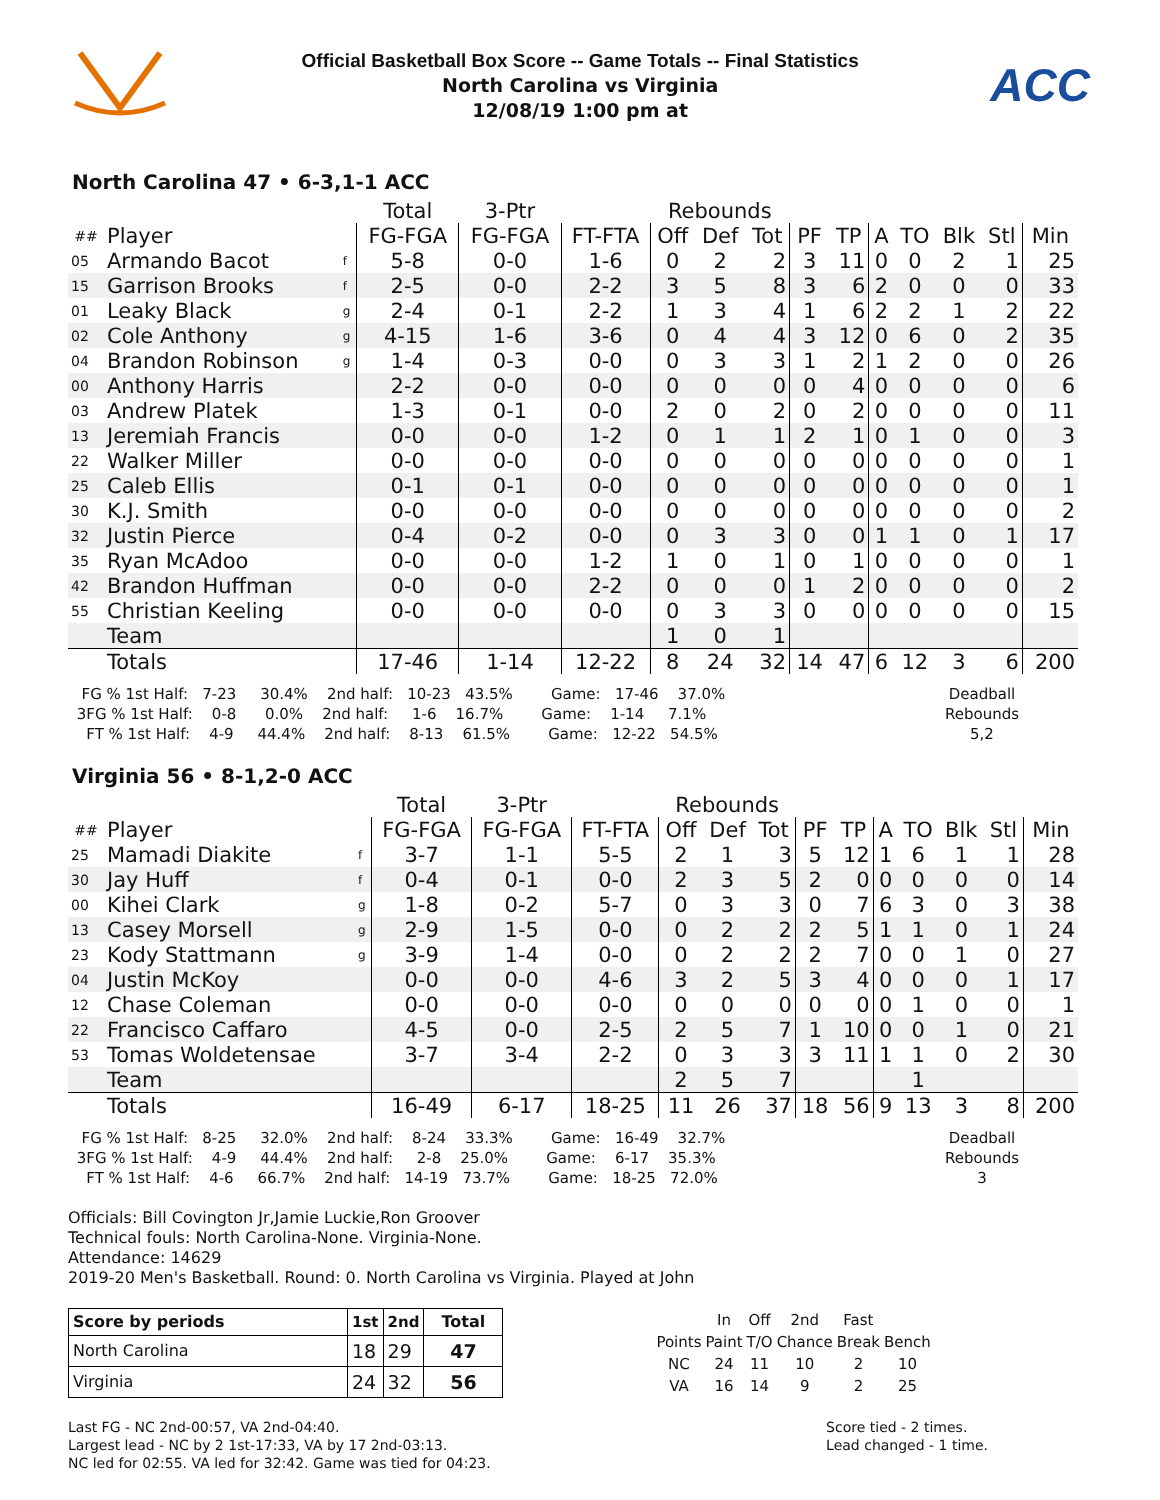Official Basketball Box Score -- Game Totals -- Final Statistics
North Carolina vs Virginia
12/08/19 1:00 pm at
ACC
North Carolina 47 • 6-3,1-1 ACC
| | | | Total | 3-Ptr | | Rebounds | | | | | | | | | |
| --- | --- | --- | --- | --- | --- | --- | --- | --- | --- | --- | --- | --- | --- | --- | --- |
| ## | Player | | FG-FGA | FG-FGA | FT-FTA | Off | Def | Tot | PF | TP | A | TO | Blk | Stl | Min |
| 05 | Armando Bacot | f | 5-8 | 0-0 | 1-6 | 0 | 2 | 2 | 3 | 11 | 0 | 0 | 2 | 1 | 25 |
| 15 | Garrison Brooks | f | 2-5 | 0-0 | 2-2 | 3 | 5 | 8 | 3 | 6 | 2 | 0 | 0 | 0 | 33 |
| 01 | Leaky Black | g | 2-4 | 0-1 | 2-2 | 1 | 3 | 4 | 1 | 6 | 2 | 2 | 1 | 2 | 22 |
| 02 | Cole Anthony | g | 4-15 | 1-6 | 3-6 | 0 | 4 | 4 | 3 | 12 | 0 | 6 | 0 | 2 | 35 |
| 04 | Brandon Robinson | g | 1-4 | 0-3 | 0-0 | 0 | 3 | 3 | 1 | 2 | 1 | 2 | 0 | 0 | 26 |
| 00 | Anthony Harris | | 2-2 | 0-0 | 0-0 | 0 | 0 | 0 | 0 | 4 | 0 | 0 | 0 | 0 | 6 |
| 03 | Andrew Platek | | 1-3 | 0-1 | 0-0 | 2 | 0 | 2 | 0 | 2 | 0 | 0 | 0 | 0 | 11 |
| 13 | Jeremiah Francis | | 0-0 | 0-0 | 1-2 | 0 | 1 | 1 | 2 | 1 | 0 | 1 | 0 | 0 | 3 |
| 22 | Walker Miller | | 0-0 | 0-0 | 0-0 | 0 | 0 | 0 | 0 | 0 | 0 | 0 | 0 | 0 | 1 |
| 25 | Caleb Ellis | | 0-1 | 0-1 | 0-0 | 0 | 0 | 0 | 0 | 0 | 0 | 0 | 0 | 0 | 1 |
| 30 | K.J. Smith | | 0-0 | 0-0 | 0-0 | 0 | 0 | 0 | 0 | 0 | 0 | 0 | 0 | 0 | 2 |
| 32 | Justin Pierce | | 0-4 | 0-2 | 0-0 | 0 | 3 | 3 | 0 | 0 | 1 | 1 | 0 | 1 | 17 |
| 35 | Ryan McAdoo | | 0-0 | 0-0 | 1-2 | 1 | 0 | 1 | 0 | 1 | 0 | 0 | 0 | 0 | 1 |
| 42 | Brandon Huffman | | 0-0 | 0-0 | 2-2 | 0 | 0 | 0 | 1 | 2 | 0 | 0 | 0 | 0 | 2 |
| 55 | Christian Keeling | | 0-0 | 0-0 | 0-0 | 0 | 3 | 3 | 0 | 0 | 0 | 0 | 0 | 0 | 15 |
| | Team | | | | | 1 | 0 | 1 | | | | | | | |
| | Totals | | 17-46 | 1-14 | 12-22 | 8 | 24 | 32 | 14 | 47 | 6 | 12 | 3 | 6 | 200 |
FG % 1st Half: 7-23 30.4% 2nd half: 10-23 43.5% Game: 17-46 37.0% 3FG % 1st Half: 0-8 0.0% 2nd half: 1-6 16.7% Game: 1-14 7.1% FT % 1st Half: 4-9 44.4% 2nd half: 8-13 61.5% Game: 12-22 54.5%
Deadball Rebounds 5,2
Virginia 56 • 8-1,2-0 ACC
| | | | Total | 3-Ptr | | Rebounds | | | | | | | | | |
| --- | --- | --- | --- | --- | --- | --- | --- | --- | --- | --- | --- | --- | --- | --- | --- |
| ## | Player | | FG-FGA | FG-FGA | FT-FTA | Off | Def | Tot | PF | TP | A | TO | Blk | Stl | Min |
| 25 | Mamadi Diakite | f | 3-7 | 1-1 | 5-5 | 2 | 1 | 3 | 5 | 12 | 1 | 6 | 1 | 1 | 28 |
| 30 | Jay Huff | f | 0-4 | 0-1 | 0-0 | 2 | 3 | 5 | 2 | 0 | 0 | 0 | 0 | 0 | 14 |
| 00 | Kihei Clark | g | 1-8 | 0-2 | 5-7 | 0 | 3 | 3 | 0 | 7 | 6 | 3 | 0 | 3 | 38 |
| 13 | Casey Morsell | g | 2-9 | 1-5 | 0-0 | 0 | 2 | 2 | 2 | 5 | 1 | 1 | 0 | 1 | 24 |
| 23 | Kody Stattmann | g | 3-9 | 1-4 | 0-0 | 0 | 2 | 2 | 2 | 7 | 0 | 0 | 1 | 0 | 27 |
| 04 | Justin McKoy | | 0-0 | 0-0 | 4-6 | 3 | 2 | 5 | 3 | 4 | 0 | 0 | 0 | 1 | 17 |
| 12 | Chase Coleman | | 0-0 | 0-0 | 0-0 | 0 | 0 | 0 | 0 | 0 | 0 | 1 | 0 | 0 | 1 |
| 22 | Francisco Caffaro | | 4-5 | 0-0 | 2-5 | 2 | 5 | 7 | 1 | 10 | 0 | 0 | 1 | 0 | 21 |
| 53 | Tomas Woldetensae | | 3-7 | 3-4 | 2-2 | 0 | 3 | 3 | 3 | 11 | 1 | 1 | 0 | 2 | 30 |
| | Team | | | | | 2 | 5 | 7 | | | | 1 | | | |
| | Totals | | 16-49 | 6-17 | 18-25 | 11 | 26 | 37 | 18 | 56 | 9 | 13 | 3 | 8 | 200 |
FG % 1st Half: 8-25 32.0% 2nd half: 8-24 33.3% Game: 16-49 32.7% 3FG % 1st Half: 4-9 44.4% 2nd half: 2-8 25.0% Game: 6-17 35.3% FT % 1st Half: 4-6 66.7% 2nd half: 14-19 73.7% Game: 18-25 72.0%
Deadball Rebounds 3
Officials: Bill Covington Jr,Jamie Luckie,Ron Groover
Technical fouls: North Carolina-None. Virginia-None.
Attendance: 14629
2019-20 Men's Basketball. Round: 0. North Carolina vs Virginia. Played at John
| Score by periods | 1st | 2nd | Total |
| North Carolina | 18 | 29 | 47 |
| Virginia | 24 | 32 | 56 |
| | In | Off | 2nd | Fast | |
| Points | Paint | T/O | Chance | Break | Bench |
| NC | 24 | 11 | 10 | 2 | 10 |
| VA | 16 | 14 | 9 | 2 | 25 |
Last FG - NC 2nd-00:57, VA 2nd-04:40.
Largest lead - NC by 2 1st-17:33, VA by 17 2nd-03:13.
NC led for 02:55. VA led for 32:42. Game was tied for 04:23.
Score tied - 2 times.
Lead changed - 1 time.